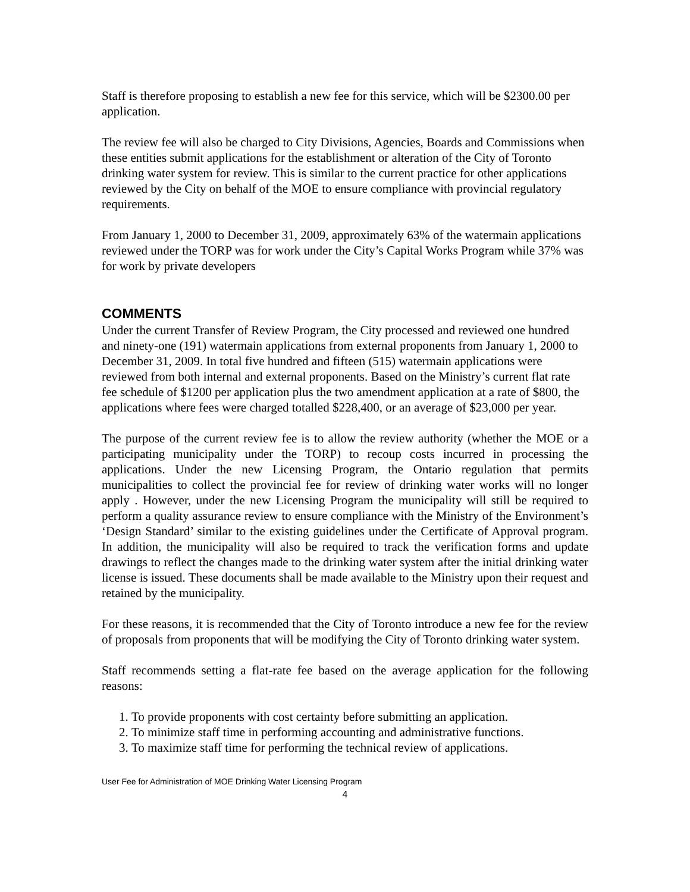Staff is therefore proposing to establish a new fee for this service, which will be $2300.00 per application.
The review fee will also be charged to City Divisions, Agencies, Boards and Commissions when these entities submit applications for the establishment or alteration of the City of Toronto drinking water system for review. This is similar to the current practice for other applications reviewed by the City on behalf of the MOE to ensure compliance with provincial regulatory requirements.
From January 1, 2000 to December 31, 2009, approximately 63% of the watermain applications reviewed under the TORP was for work under the City’s Capital Works Program while 37% was for work by private developers
COMMENTS
Under the current Transfer of Review Program, the City processed and reviewed one hundred and ninety-one (191) watermain applications from external proponents from January 1, 2000 to December 31, 2009. In total five hundred and fifteen (515) watermain applications were reviewed from both internal and external proponents. Based on the Ministry’s current flat rate fee schedule of $1200 per application plus the two amendment application at a rate of $800, the applications where fees were charged totalled $228,400, or an average of $23,000 per year.
The purpose of the current review fee is to allow the review authority (whether the MOE or a participating municipality under the TORP) to recoup costs incurred in processing the applications. Under the new Licensing Program, the Ontario regulation that permits municipalities to collect the provincial fee for review of drinking water works will no longer apply . However, under the new Licensing Program the municipality will still be required to perform a quality assurance review to ensure compliance with the Ministry of the Environment’s ‘Design Standard’ similar to the existing guidelines under the Certificate of Approval program. In addition, the municipality will also be required to track the verification forms and update drawings to reflect the changes made to the drinking water system after the initial drinking water license is issued. These documents shall be made available to the Ministry upon their request and retained by the municipality.
For these reasons, it is recommended that the City of Toronto introduce a new fee for the review of proposals from proponents that will be modifying the City of Toronto drinking water system.
Staff recommends setting a flat-rate fee based on the average application for the following reasons:
1. To provide proponents with cost certainty before submitting an application.
2. To minimize staff time in performing accounting and administrative functions.
3. To maximize staff time for performing the technical review of applications.
User Fee for Administration of MOE Drinking Water Licensing Program
4